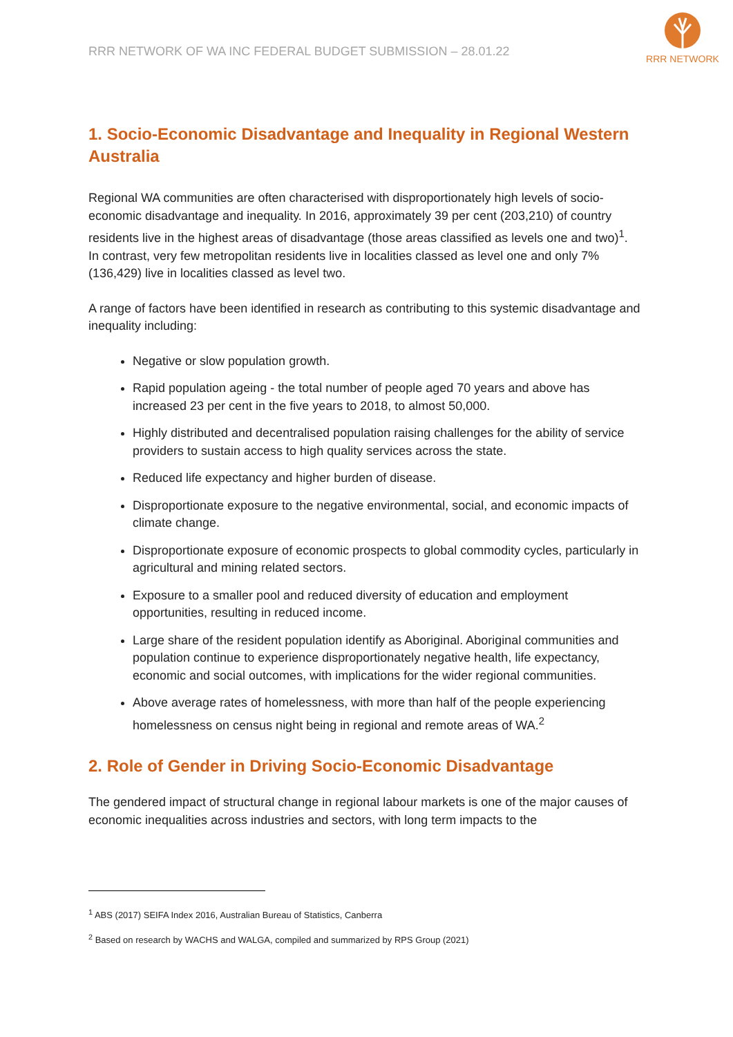RRR NETWORK OF WA INC FEDERAL BUDGET SUBMISSION – 28.01.22
RRR NETWORK
1. Socio-Economic Disadvantage and Inequality in Regional Western Australia
Regional WA communities are often characterised with disproportionately high levels of socio-economic disadvantage and inequality. In 2016, approximately 39 per cent (203,210) of country residents live in the highest areas of disadvantage (those areas classified as levels one and two)<sup>1</sup>. In contrast, very few metropolitan residents live in localities classed as level one and only 7% (136,429) live in localities classed as level two.
A range of factors have been identified in research as contributing to this systemic disadvantage and inequality including:
Negative or slow population growth.
Rapid population ageing - the total number of people aged 70 years and above has increased 23 per cent in the five years to 2018, to almost 50,000.
Highly distributed and decentralised population raising challenges for the ability of service providers to sustain access to high quality services across the state.
Reduced life expectancy and higher burden of disease.
Disproportionate exposure to the negative environmental, social, and economic impacts of climate change.
Disproportionate exposure of economic prospects to global commodity cycles, particularly in agricultural and mining related sectors.
Exposure to a smaller pool and reduced diversity of education and employment opportunities, resulting in reduced income.
Large share of the resident population identify as Aboriginal. Aboriginal communities and population continue to experience disproportionately negative health, life expectancy, economic and social outcomes, with implications for the wider regional communities.
Above average rates of homelessness, with more than half of the people experiencing homelessness on census night being in regional and remote areas of WA.<sup>2</sup>
2. Role of Gender in Driving Socio-Economic Disadvantage
The gendered impact of structural change in regional labour markets is one of the major causes of economic inequalities across industries and sectors, with long term impacts to the
<sup>1</sup> ABS (2017) SEIFA Index 2016, Australian Bureau of Statistics, Canberra
<sup>2</sup> Based on research by WACHS and WALGA, compiled and summarized by RPS Group (2021)